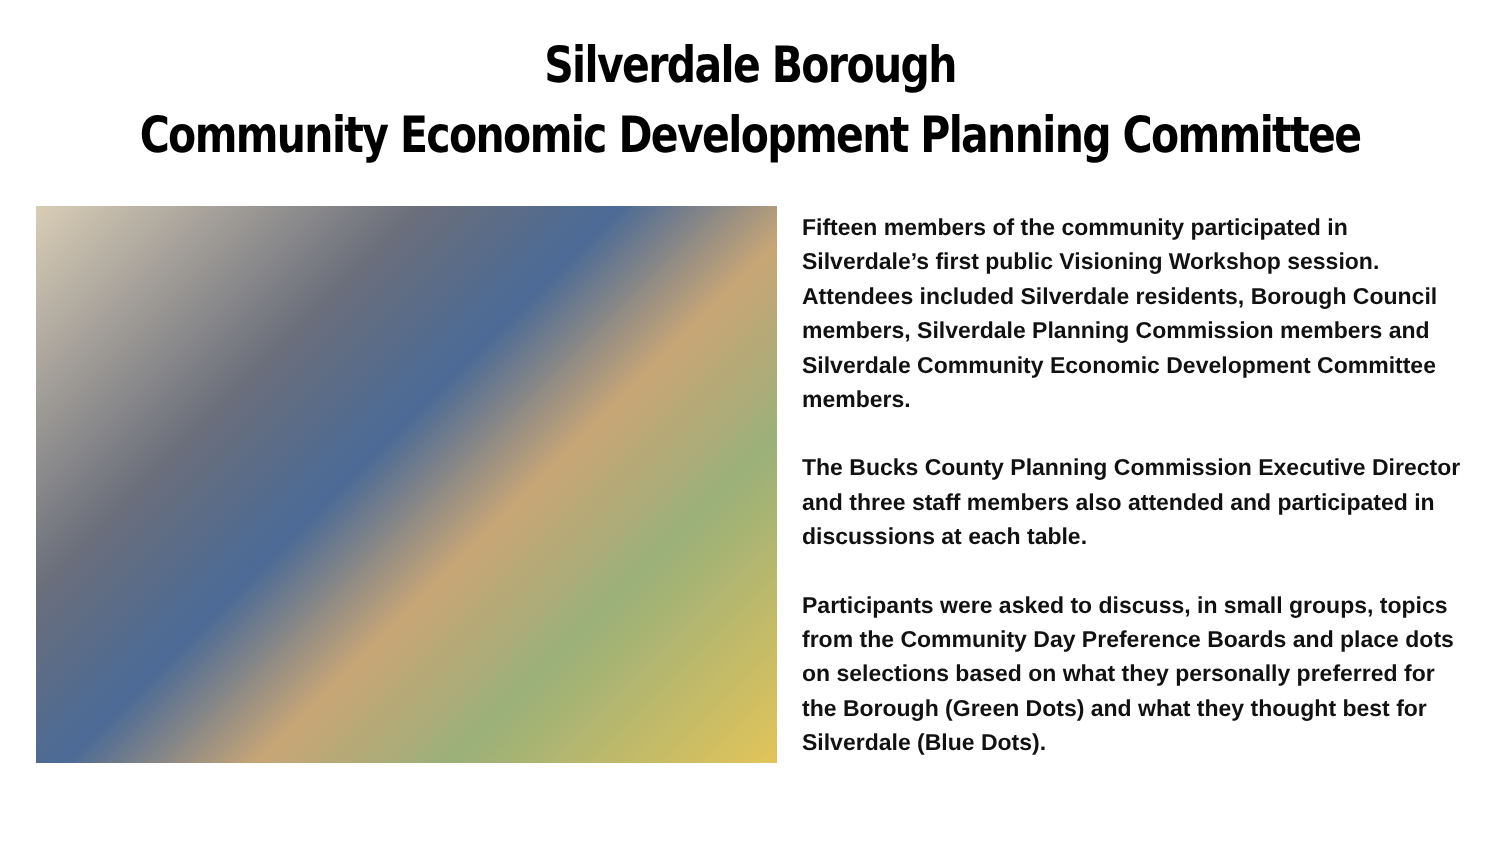Silverdale Borough
Community Economic Development Planning Committee
Fifteen members of the community participated in Silverdale’s first public Visioning Workshop session. Attendees included Silverdale residents, Borough Council members, Silverdale Planning Commission members and Silverdale Community Economic Development Committee members.
The Bucks County Planning Commission Executive Director and three staff members also attended and participated in discussions at each table.
Participants were asked to discuss, in small groups, topics from the Community Day Preference Boards and place dots on selections based on what they personally preferred for the Borough (Green Dots) and what they thought best for Silverdale (Blue Dots).